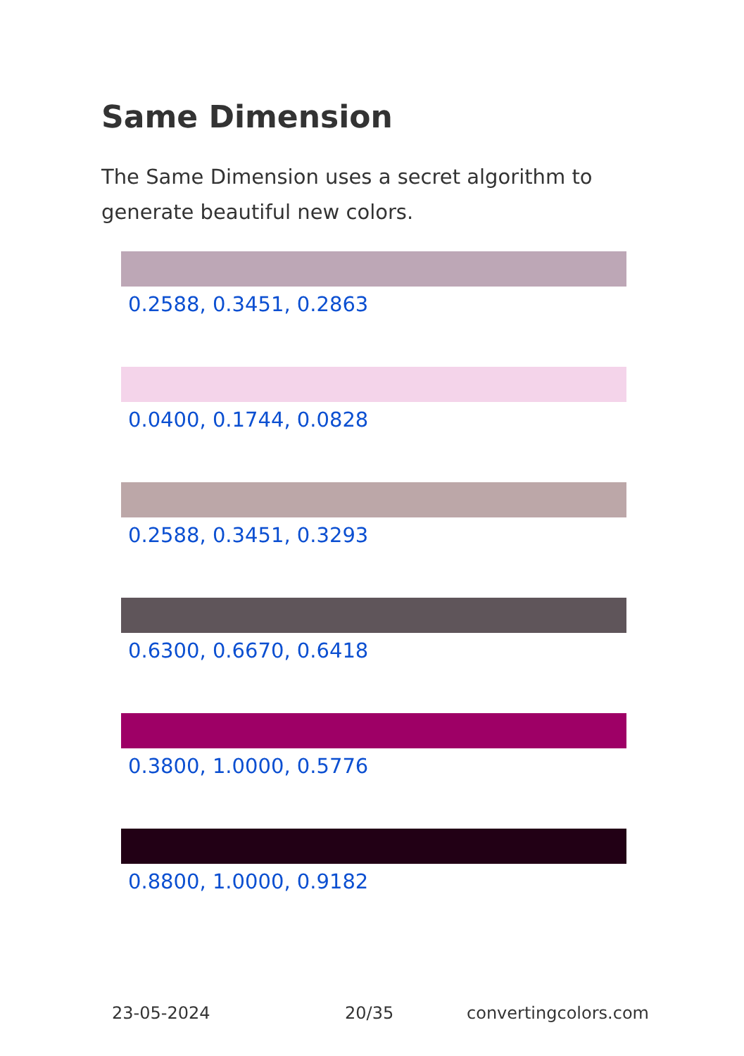Same Dimension
The Same Dimension uses a secret algorithm to generate beautiful new colors.
0.2588, 0.3451, 0.2863
0.0400, 0.1744, 0.0828
0.2588, 0.3451, 0.3293
0.6300, 0.6670, 0.6418
0.3800, 1.0000, 0.5776
0.8800, 1.0000, 0.9182
23-05-2024 20/35 convertingcolors.com